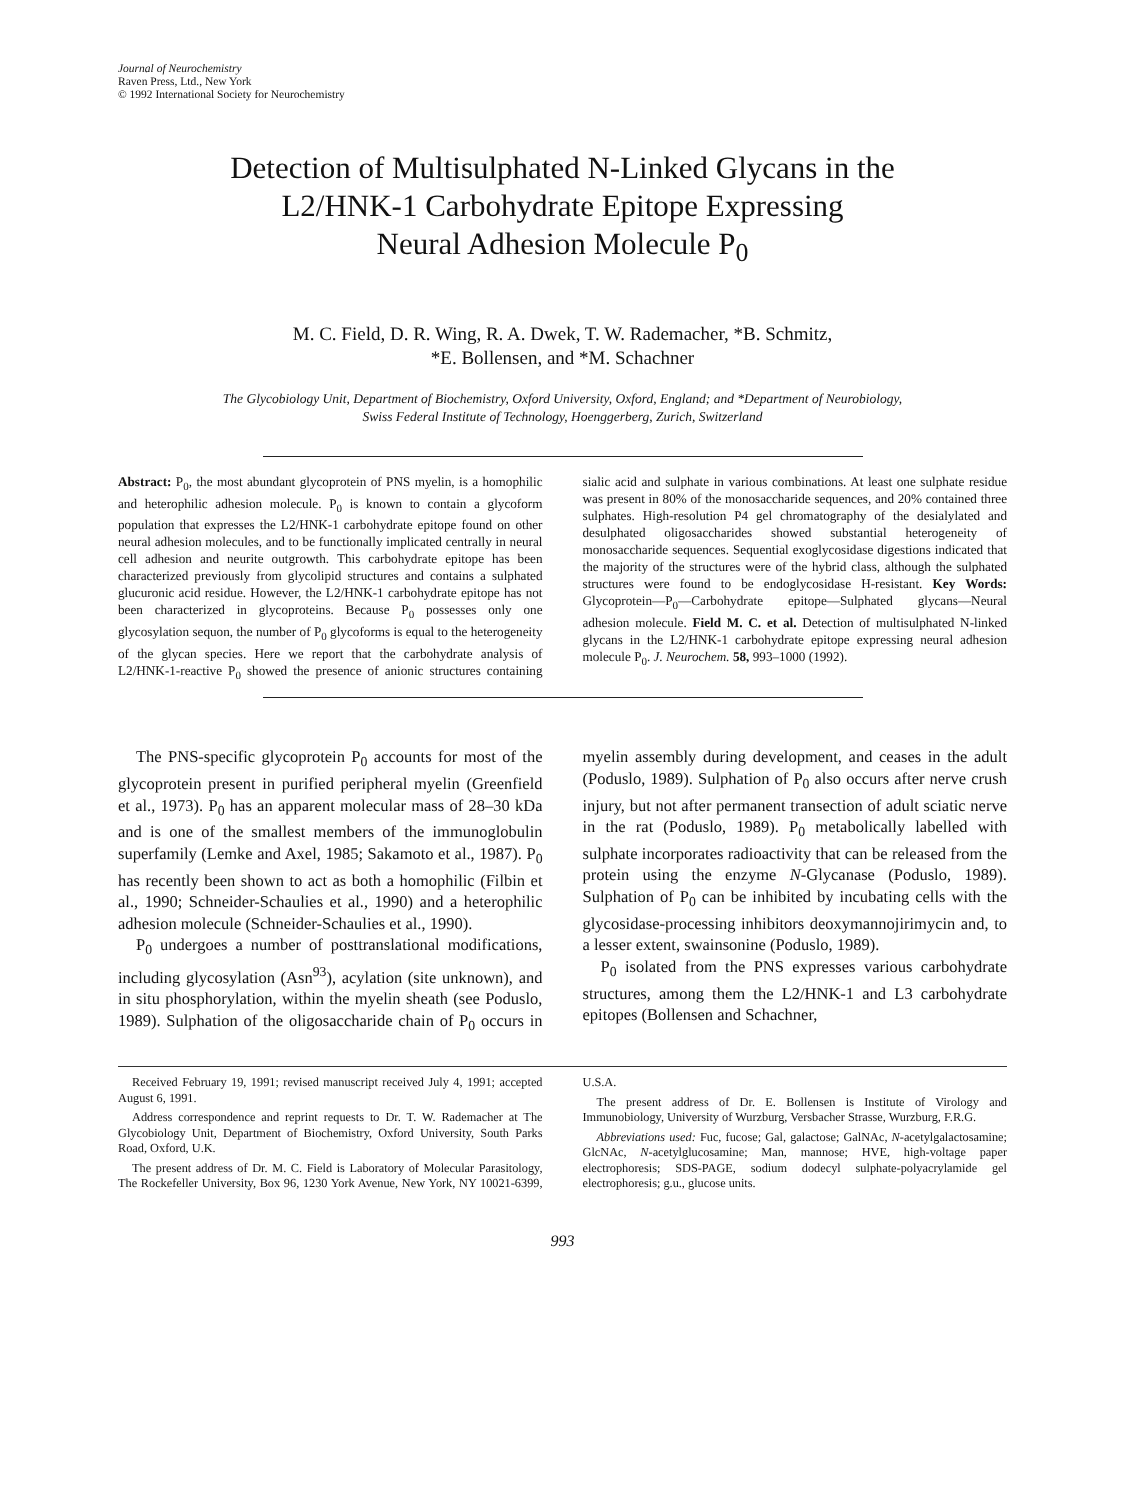Journal of Neurochemistry
Raven Press, Ltd., New York
© 1992 International Society for Neurochemistry
Detection of Multisulphated N-Linked Glycans in the
L2/HNK-1 Carbohydrate Epitope Expressing
Neural Adhesion Molecule P<sub>0</sub>
M. C. Field, D. R. Wing, R. A. Dwek, T. W. Rademacher, *B. Schmitz,
*E. Bollensen, and *M. Schachner
The Glycobiology Unit, Department of Biochemistry, Oxford University, Oxford, England; and *Department of Neurobiology,
Swiss Federal Institute of Technology, Hoenggerberg, Zurich, Switzerland
Abstract: P<sub>0</sub>, the most abundant glycoprotein of PNS myelin, is a homophilic and heterophilic adhesion molecule. P<sub>0</sub> is known to contain a glycoform population that expresses the L2/HNK-1 carbohydrate epitope found on other neural adhesion molecules, and to be functionally implicated centrally in neural cell adhesion and neurite outgrowth. This carbohydrate epitope has been characterized previously from glycolipid structures and contains a sulphated glucuronic acid residue. However, the L2/HNK-1 carbohydrate epitope has not been characterized in glycoproteins. Because P<sub>0</sub> possesses only one glycosylation sequon, the number of P<sub>0</sub> glycoforms is equal to the heterogeneity of the glycan species. Here we report that the carbohydrate analysis of L2/HNK-1-reactive P<sub>0</sub> showed the presence of anionic structures containing sialic acid and sulphate in various combinations. At least one sulphate residue was present in 80% of the monosaccharide sequences, and 20% contained three sulphates. High-resolution P4 gel chromatography of the desialylated and desulphated oligosaccharides showed substantial heterogeneity of monosaccharide sequences. Sequential exoglycosidase digestions indicated that the majority of the structures were of the hybrid class, although the sulphated structures were found to be endoglycosidase H-resistant. Key Words: Glycoprotein—P<sub>0</sub>—Carbohydrate epitope—Sulphated glycans—Neural adhesion molecule. Field M. C. et al. Detection of multisulphated N-linked glycans in the L2/HNK-1 carbohydrate epitope expressing neural adhesion molecule P<sub>0</sub>. J. Neurochem. 58, 993–1000 (1992).
The PNS-specific glycoprotein P<sub>0</sub> accounts for most of the glycoprotein present in purified peripheral myelin (Greenfield et al., 1973). P<sub>0</sub> has an apparent molecular mass of 28–30 kDa and is one of the smallest members of the immunoglobulin superfamily (Lemke and Axel, 1985; Sakamoto et al., 1987). P<sub>0</sub> has recently been shown to act as both a homophilic (Filbin et al., 1990; Schneider-Schaulies et al., 1990) and a heterophilic adhesion molecule (Schneider-Schaulies et al., 1990).
P<sub>0</sub> undergoes a number of posttranslational modifications, including glycosylation (Asn<sup>93</sup>), acylation (site unknown), and in situ phosphorylation, within the myelin sheath (see Poduslo, 1989). Sulphation of the oligosaccharide chain of P<sub>0</sub> occurs in myelin assembly during development, and ceases in the adult (Poduslo, 1989). Sulphation of P<sub>0</sub> also occurs after nerve crush injury, but not after permanent transection of adult sciatic nerve in the rat (Poduslo, 1989). P<sub>0</sub> metabolically labelled with sulphate incorporates radioactivity that can be released from the protein using the enzyme N-Glycanase (Poduslo, 1989). Sulphation of P<sub>0</sub> can be inhibited by incubating cells with the glycosidase-processing inhibitors deoxymannojirimycin and, to a lesser extent, swainsonine (Poduslo, 1989).
P<sub>0</sub> isolated from the PNS expresses various carbohydrate structures, among them the L2/HNK-1 and L3 carbohydrate epitopes (Bollensen and Schachner,
Received February 19, 1991; revised manuscript received July 4, 1991; accepted August 6, 1991.
Address correspondence and reprint requests to Dr. T. W. Rademacher at The Glycobiology Unit, Department of Biochemistry, Oxford University, South Parks Road, Oxford, U.K.
The present address of Dr. M. C. Field is Laboratory of Molecular Parasitology, The Rockefeller University, Box 96, 1230 York Avenue, New York, NY 10021-6399, U.S.A.
The present address of Dr. E. Bollensen is Institute of Virology and Immunobiology, University of Wurzburg, Versbacher Strasse, Wurzburg, F.R.G.
Abbreviations used: Fuc, fucose; Gal, galactose; GalNAc, N-acetylgalactosamine; GlcNAc, N-acetylglucosamine; Man, mannose; HVE, high-voltage paper electrophoresis; SDS-PAGE, sodium dodecyl sulphate-polyacrylamide gel electrophoresis; g.u., glucose units.
993